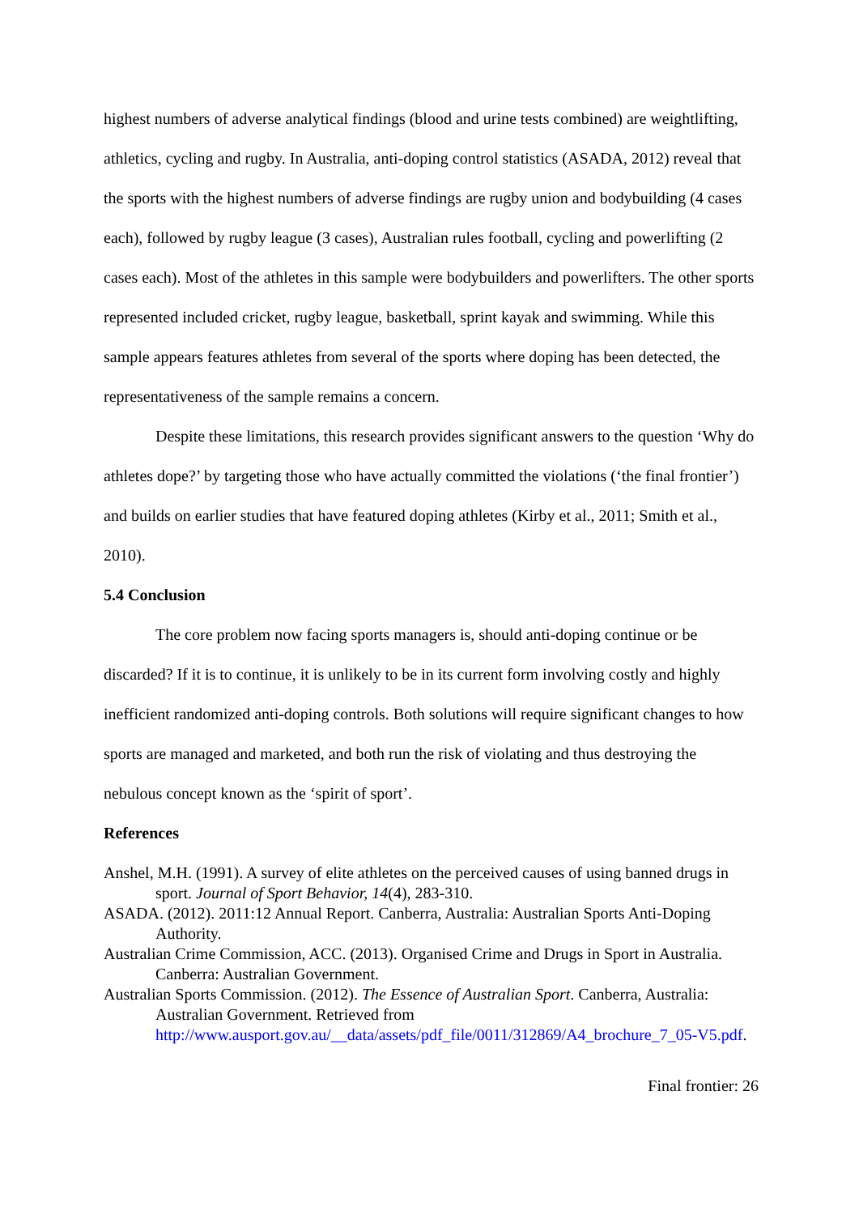highest numbers of adverse analytical findings (blood and urine tests combined) are weightlifting, athletics, cycling and rugby. In Australia, anti-doping control statistics (ASADA, 2012) reveal that the sports with the highest numbers of adverse findings are rugby union and bodybuilding (4 cases each), followed by rugby league (3 cases), Australian rules football, cycling and powerlifting (2 cases each). Most of the athletes in this sample were bodybuilders and powerlifters. The other sports represented included cricket, rugby league, basketball, sprint kayak and swimming. While this sample appears features athletes from several of the sports where doping has been detected, the representativeness of the sample remains a concern.
Despite these limitations, this research provides significant answers to the question ‘Why do athletes dope?’ by targeting those who have actually committed the violations (‘the final frontier’) and builds on earlier studies that have featured doping athletes (Kirby et al., 2011; Smith et al., 2010).
5.4 Conclusion
The core problem now facing sports managers is, should anti-doping continue or be discarded? If it is to continue, it is unlikely to be in its current form involving costly and highly inefficient randomized anti-doping controls. Both solutions will require significant changes to how sports are managed and marketed, and both run the risk of violating and thus destroying the nebulous concept known as the ‘spirit of sport’.
References
Anshel, M.H. (1991). A survey of elite athletes on the perceived causes of using banned drugs in sport. Journal of Sport Behavior, 14(4), 283-310.
ASADA. (2012). 2011:12 Annual Report. Canberra, Australia: Australian Sports Anti-Doping Authority.
Australian Crime Commission, ACC. (2013). Organised Crime and Drugs in Sport in Australia. Canberra: Australian Government.
Australian Sports Commission. (2012). The Essence of Australian Sport. Canberra, Australia: Australian Government. Retrieved from http://www.ausport.gov.au/__data/assets/pdf_file/0011/312869/A4_brochure_7_05-V5.pdf.
Final frontier: 26